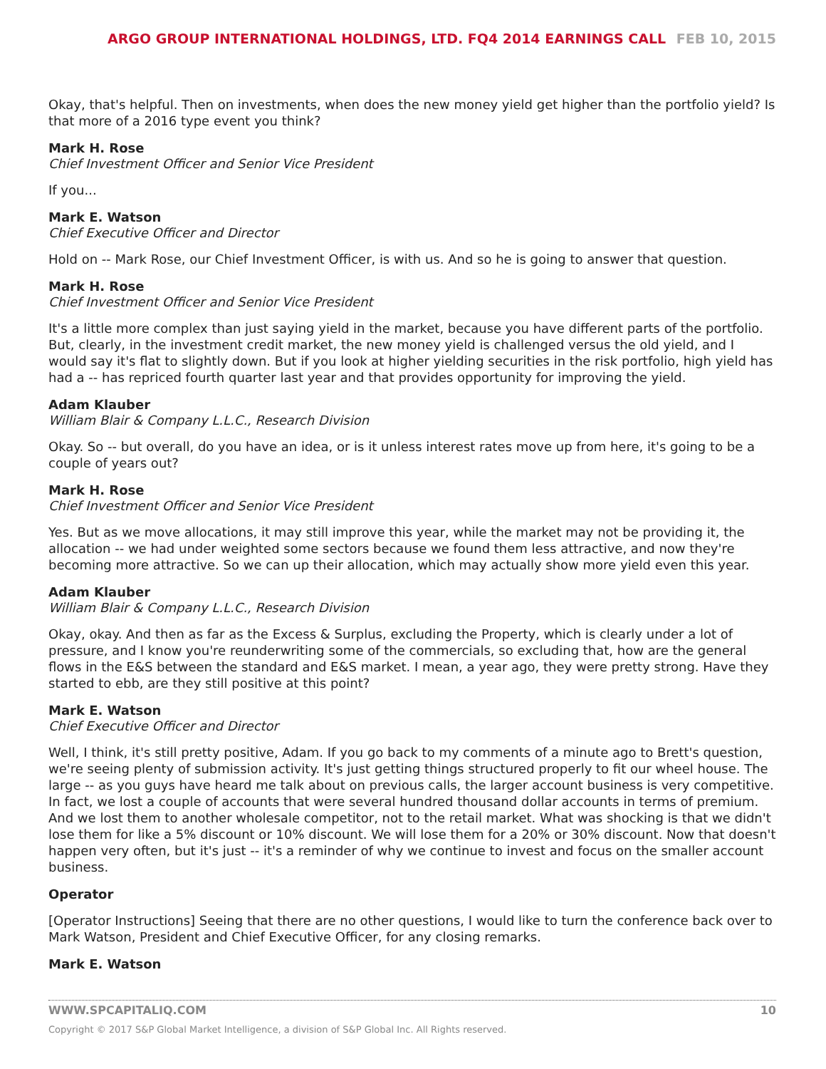ARGO GROUP INTERNATIONAL HOLDINGS, LTD. FQ4 2014 EARNINGS CALL FEB 10, 2015
Okay, that's helpful. Then on investments, when does the new money yield get higher than the portfolio yield? Is that more of a 2016 type event you think?
Mark H. Rose
Chief Investment Officer and Senior Vice President
If you...
Mark E. Watson
Chief Executive Officer and Director
Hold on -- Mark Rose, our Chief Investment Officer, is with us. And so he is going to answer that question.
Mark H. Rose
Chief Investment Officer and Senior Vice President
It's a little more complex than just saying yield in the market, because you have different parts of the portfolio. But, clearly, in the investment credit market, the new money yield is challenged versus the old yield, and I would say it's flat to slightly down. But if you look at higher yielding securities in the risk portfolio, high yield has had a -- has repriced fourth quarter last year and that provides opportunity for improving the yield.
Adam Klauber
William Blair & Company L.L.C., Research Division
Okay. So -- but overall, do you have an idea, or is it unless interest rates move up from here, it's going to be a couple of years out?
Mark H. Rose
Chief Investment Officer and Senior Vice President
Yes. But as we move allocations, it may still improve this year, while the market may not be providing it, the allocation -- we had under weighted some sectors because we found them less attractive, and now they're becoming more attractive. So we can up their allocation, which may actually show more yield even this year.
Adam Klauber
William Blair & Company L.L.C., Research Division
Okay, okay. And then as far as the Excess & Surplus, excluding the Property, which is clearly under a lot of pressure, and I know you're reunderwriting some of the commercials, so excluding that, how are the general flows in the E&S between the standard and E&S market. I mean, a year ago, they were pretty strong. Have they started to ebb, are they still positive at this point?
Mark E. Watson
Chief Executive Officer and Director
Well, I think, it's still pretty positive, Adam. If you go back to my comments of a minute ago to Brett's question, we're seeing plenty of submission activity. It's just getting things structured properly to fit our wheel house. The large -- as you guys have heard me talk about on previous calls, the larger account business is very competitive. In fact, we lost a couple of accounts that were several hundred thousand dollar accounts in terms of premium. And we lost them to another wholesale competitor, not to the retail market. What was shocking is that we didn't lose them for like a 5% discount or 10% discount. We will lose them for a 20% or 30% discount. Now that doesn't happen very often, but it's just -- it's a reminder of why we continue to invest and focus on the smaller account business.
Operator
[Operator Instructions] Seeing that there are no other questions, I would like to turn the conference back over to Mark Watson, President and Chief Executive Officer, for any closing remarks.
Mark E. Watson
WWW.SPCAPITALIQ.COM 10
Copyright © 2017 S&P Global Market Intelligence, a division of S&P Global Inc. All Rights reserved.